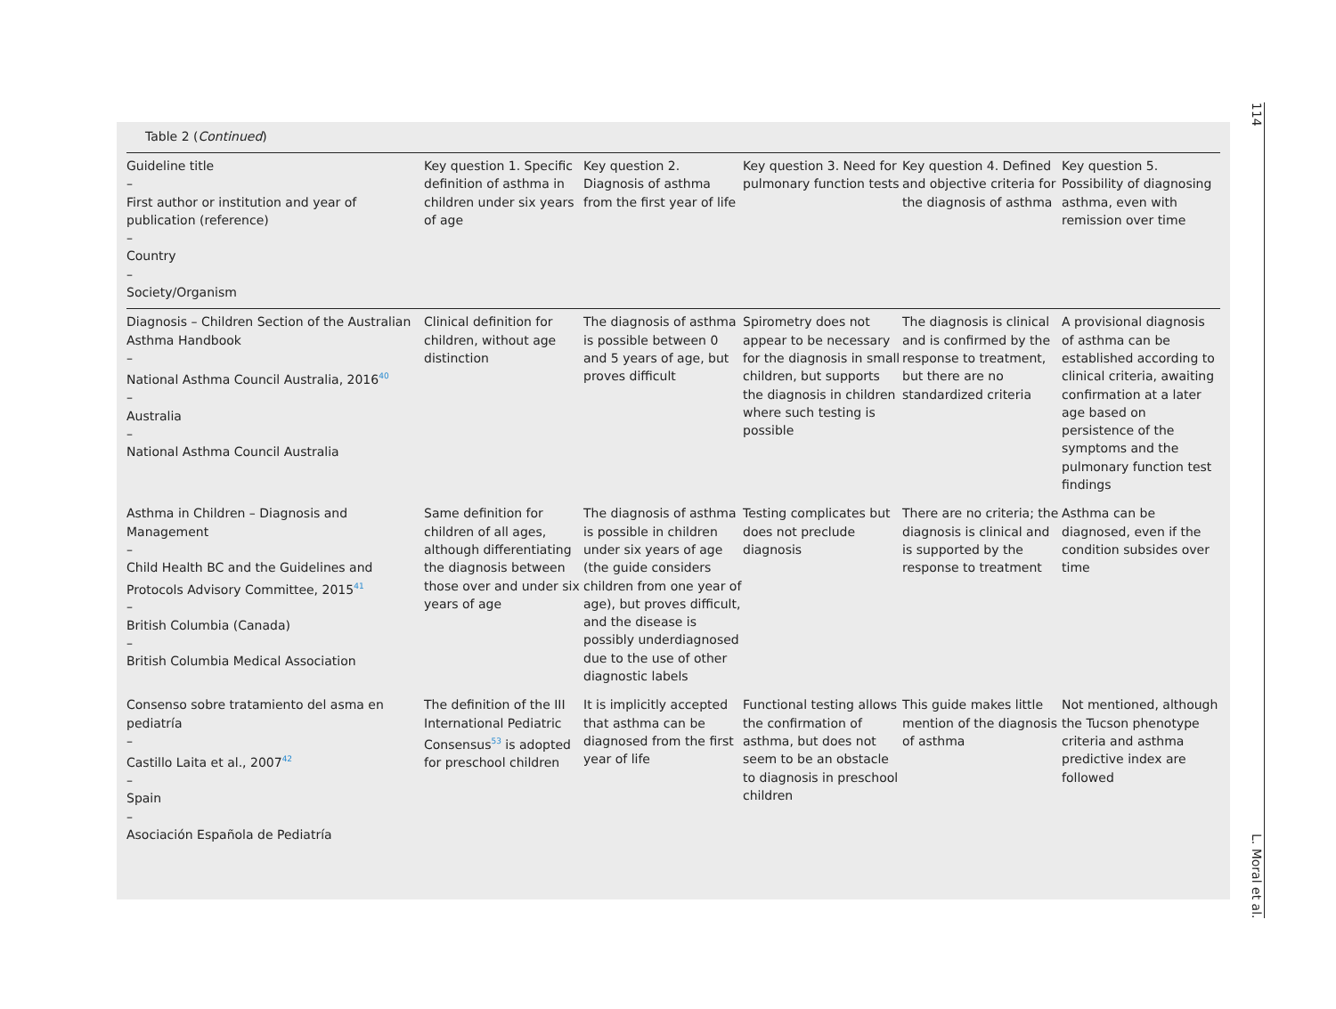Table 2 (Continued)
| Guideline title – First author or institution and year of publication (reference) – Country – Society/Organism | Key question 1. Specific definition of asthma in children under six years of age | Key question 2. Diagnosis of asthma from the first year of life | Key question 3. Need for pulmonary function tests | Key question 4. Defined and objective criteria for the diagnosis of asthma | Key question 5. Possibility of diagnosing asthma, even with remission over time |
| --- | --- | --- | --- | --- | --- |
| Diagnosis – Children Section of the Australian Asthma Handbook – National Asthma Council Australia, 2016<sup>40</sup> – Australia – National Asthma Council Australia | Clinical definition for children, without age distinction | The diagnosis of asthma is possible between 0 and 5 years of age, but proves difficult | Spirometry does not appear to be necessary for the diagnosis in small children, but supports the diagnosis in children where such testing is possible | The diagnosis is clinical and is confirmed by the response to treatment, but there are no standardized criteria | A provisional diagnosis of asthma can be established according to clinical criteria, awaiting confirmation at a later age based on persistence of the symptoms and the pulmonary function test findings |
| Asthma in Children – Diagnosis and Management – Child Health BC and the Guidelines and Protocols Advisory Committee, 2015<sup>41</sup> – British Columbia (Canada) – British Columbia Medical Association | Same definition for children of all ages, although differentiating the diagnosis between those over and under six years of age | The diagnosis of asthma is possible in children under six years of age (the guide considers children from one year of age), but proves difficult, and the disease is possibly underdiagnosed due to the use of other diagnostic labels | Testing complicates but does not preclude diagnosis | There are no criteria; the diagnosis is clinical and is supported by the response to treatment | Asthma can be diagnosed, even if the condition subsides over time |
| Consenso sobre tratamiento del asma en pediatría – Castillo Laita et al., 2007<sup>42</sup> – Spain – Asociación Española de Pediatría | The definition of the III International Pediatric Consensus<sup>53</sup> is adopted for preschool children | It is implicitly accepted that asthma can be diagnosed from the first year of life | Functional testing allows the confirmation of asthma, but does not seem to be an obstacle to diagnosis in preschool children | This guide makes little mention of the diagnosis of asthma | Not mentioned, although the Tucson phenotype criteria and asthma predictive index are followed |
114 L. Moral et al.